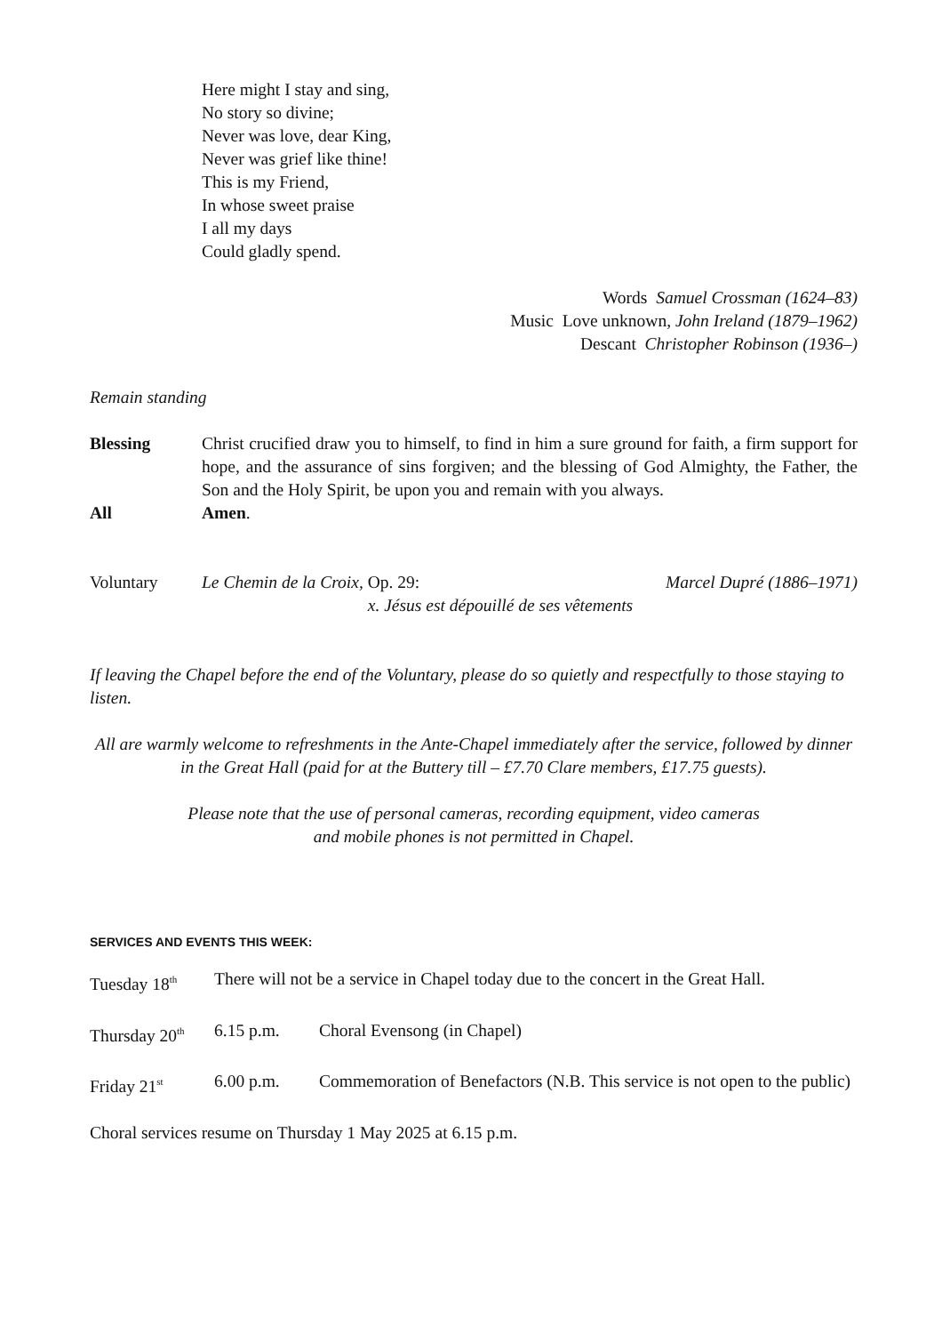Here might I stay and sing,
No story so divine;
Never was love, dear King,
Never was grief like thine!
This is my Friend,
In whose sweet praise
I all my days
Could gladly spend.
Words Samuel Crossman (1624–83)
Music Love unknown, John Ireland (1879–1962)
Descant Christopher Robinson (1936–)
Remain standing
Blessing Christ crucified draw you to himself, to find in him a sure ground for faith, a firm support for hope, and the assurance of sins forgiven; and the blessing of God Almighty, the Father, the Son and the Holy Spirit, be upon you and remain with you always.
All Amen.
Voluntary Le Chemin de la Croix, Op. 29: Marcel Dupré (1886–1971)
x. Jésus est dépouillé de ses vêtements
If leaving the Chapel before the end of the Voluntary, please do so quietly and respectfully to those staying to listen.
All are warmly welcome to refreshments in the Ante-Chapel immediately after the service, followed by dinner in the Great Hall (paid for at the Buttery till – £7.70 Clare members, £17.75 guests).
Please note that the use of personal cameras, recording equipment, video cameras
and mobile phones is not permitted in Chapel.
SERVICES AND EVENTS THIS WEEK:
Tuesday 18<sup>th</sup>
There will not be a service in Chapel today due to the concert in the Great Hall.
Thursday 20<sup>th</sup>
6.15 p.m. Choral Evensong (in Chapel)
Friday 21<sup>st</sup>
6.00 p.m. Commemoration of Benefactors (N.B. This service is not open to the public)
Choral services resume on Thursday 1 May 2025 at 6.15 p.m.